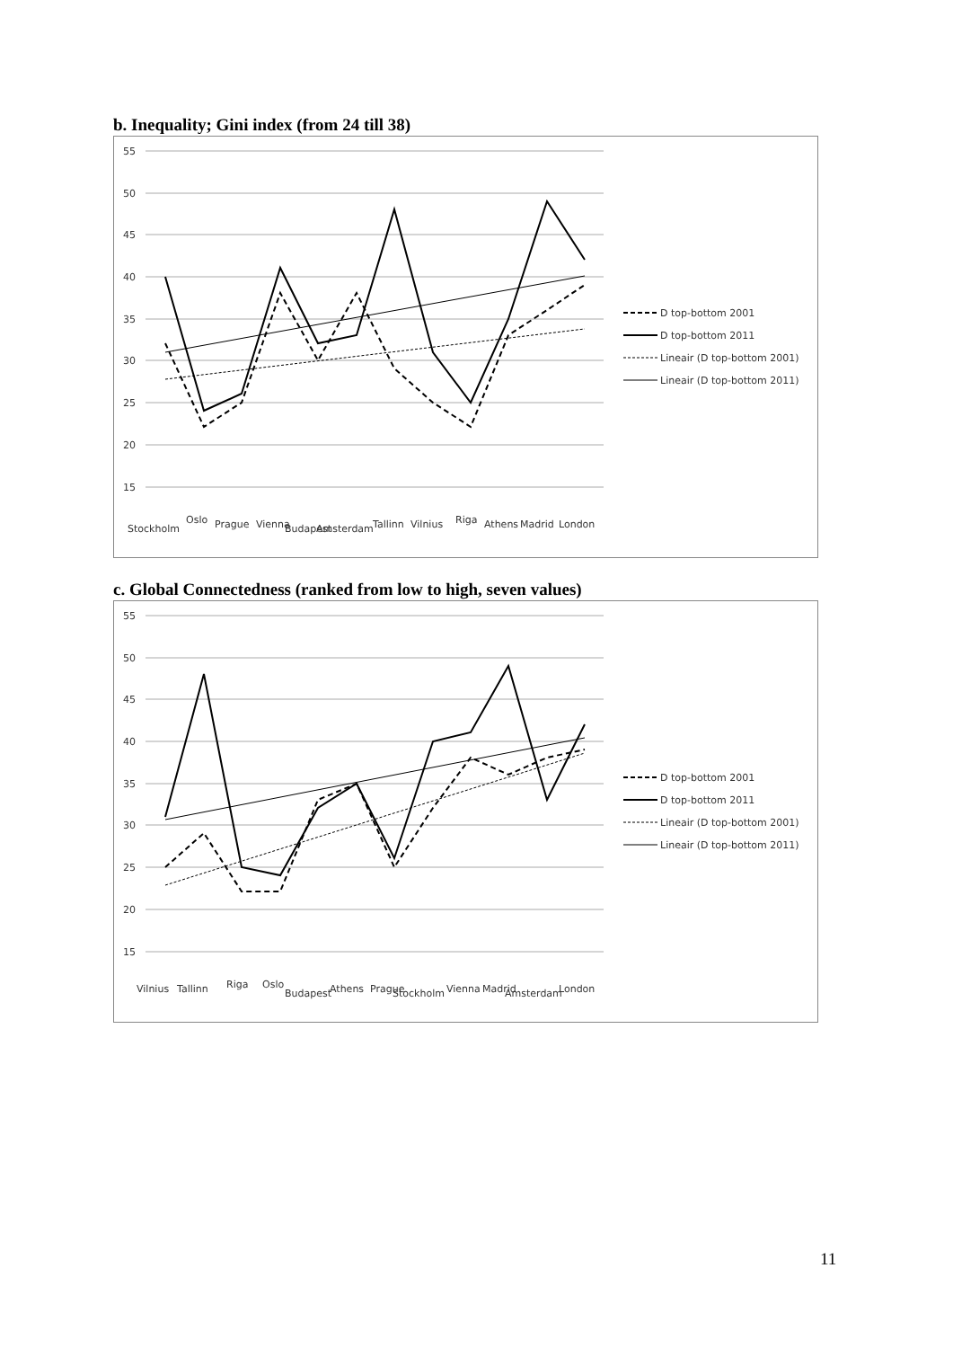b. Inequality; Gini index (from 24 till 38)
55
50
45
40
35
30
25
20
15
Stockholm
Oslo
Prague
Vienna
Budapest
Amsterdam
Tallinn
Vilnius
Riga
Athens
Madrid
London
D top-bottom 2001
D top-bottom 2011
Lineair (D top-bottom 2001)
Lineair (D top-bottom 2011)
c. Global Connectedness (ranked from low to high, seven values)
55
50
45
40
35
30
25
20
15
Vilnius
Tallinn
Riga
Oslo
Budapest
Athens
Prague
Stockholm
Vienna
Madrid
Amsterdam
London
D top-bottom 2001
D top-bottom 2011
Lineair (D top-bottom 2001)
Lineair (D top-bottom 2011)
11